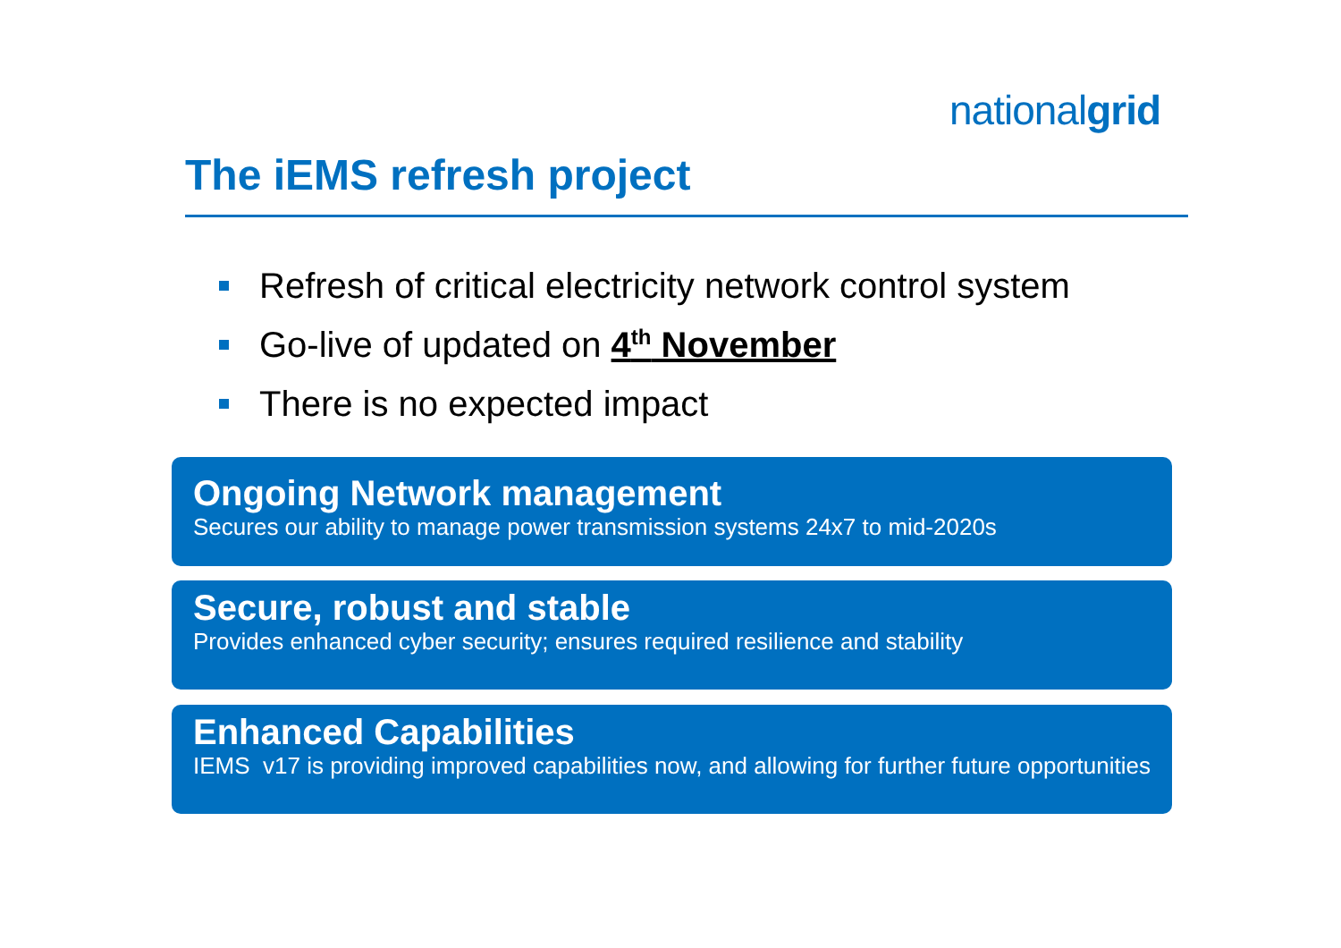nationalgrid
The iEMS refresh project
Refresh of critical electricity network control system
Go-live of updated on 4<sup>th</sup> November
There is no expected impact
Ongoing Network management
Secures our ability to manage power transmission systems 24x7 to mid-2020s
Secure, robust and stable
Provides enhanced cyber security; ensures required resilience and stability
Enhanced Capabilities
IEMS v17 is providing improved capabilities now, and allowing for further future opportunities